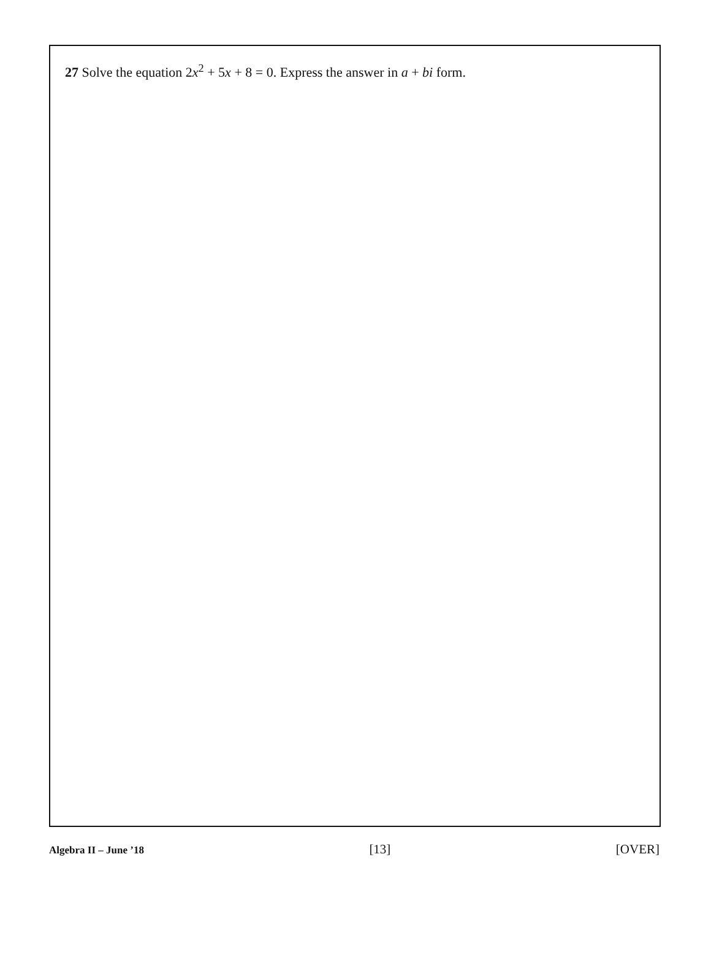27 Solve the equation 2x<sup>2</sup> + 5x + 8 = 0. Express the answer in a + bi form.
Algebra II – June ’18 [13] [OVER]